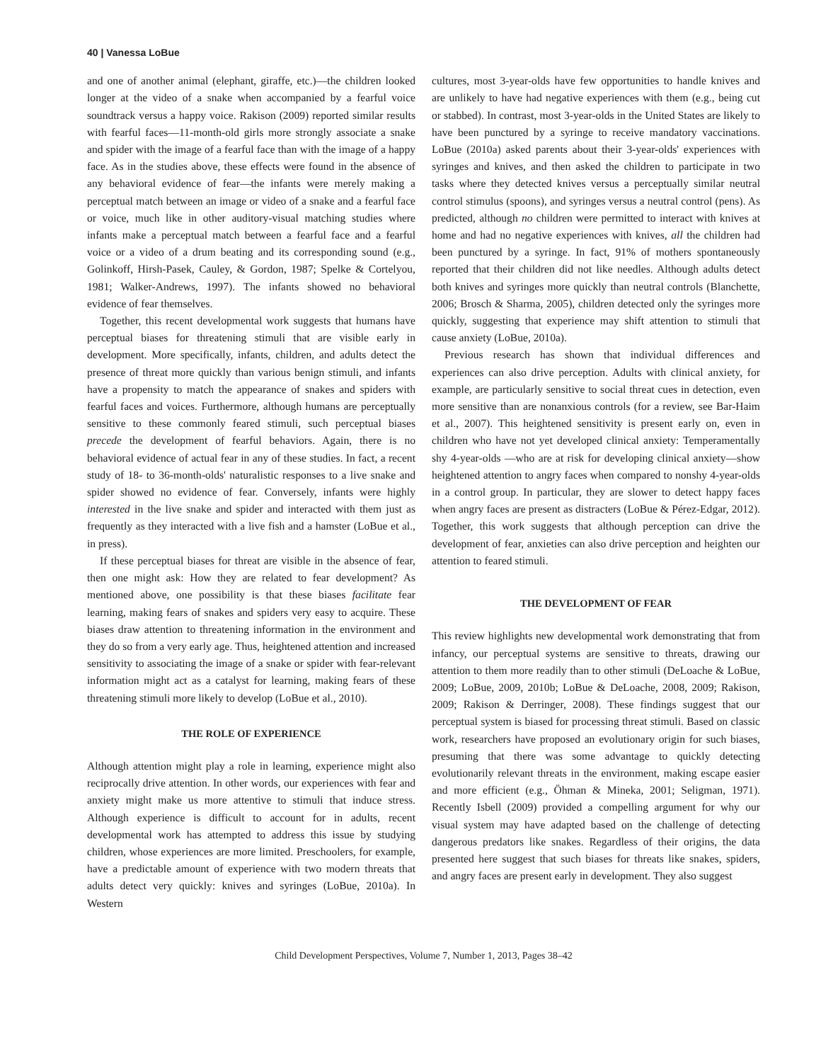40 | Vanessa LoBue
and one of another animal (elephant, giraffe, etc.)—the children looked longer at the video of a snake when accompanied by a fearful voice soundtrack versus a happy voice. Rakison (2009) reported similar results with fearful faces—11-month-old girls more strongly associate a snake and spider with the image of a fearful face than with the image of a happy face. As in the studies above, these effects were found in the absence of any behavioral evidence of fear—the infants were merely making a perceptual match between an image or video of a snake and a fearful face or voice, much like in other auditory-visual matching studies where infants make a perceptual match between a fearful face and a fearful voice or a video of a drum beating and its corresponding sound (e.g., Golinkoff, Hirsh-Pasek, Cauley, & Gordon, 1987; Spelke & Cortelyou, 1981; Walker-Andrews, 1997). The infants showed no behavioral evidence of fear themselves.
Together, this recent developmental work suggests that humans have perceptual biases for threatening stimuli that are visible early in development. More specifically, infants, children, and adults detect the presence of threat more quickly than various benign stimuli, and infants have a propensity to match the appearance of snakes and spiders with fearful faces and voices. Furthermore, although humans are perceptually sensitive to these commonly feared stimuli, such perceptual biases precede the development of fearful behaviors. Again, there is no behavioral evidence of actual fear in any of these studies. In fact, a recent study of 18- to 36-month-olds' naturalistic responses to a live snake and spider showed no evidence of fear. Conversely, infants were highly interested in the live snake and spider and interacted with them just as frequently as they interacted with a live fish and a hamster (LoBue et al., in press).
If these perceptual biases for threat are visible in the absence of fear, then one might ask: How they are related to fear development? As mentioned above, one possibility is that these biases facilitate fear learning, making fears of snakes and spiders very easy to acquire. These biases draw attention to threatening information in the environment and they do so from a very early age. Thus, heightened attention and increased sensitivity to associating the image of a snake or spider with fear-relevant information might act as a catalyst for learning, making fears of these threatening stimuli more likely to develop (LoBue et al., 2010).
THE ROLE OF EXPERIENCE
Although attention might play a role in learning, experience might also reciprocally drive attention. In other words, our experiences with fear and anxiety might make us more attentive to stimuli that induce stress. Although experience is difficult to account for in adults, recent developmental work has attempted to address this issue by studying children, whose experiences are more limited. Preschoolers, for example, have a predictable amount of experience with two modern threats that adults detect very quickly: knives and syringes (LoBue, 2010a). In Western
cultures, most 3-year-olds have few opportunities to handle knives and are unlikely to have had negative experiences with them (e.g., being cut or stabbed). In contrast, most 3-year-olds in the United States are likely to have been punctured by a syringe to receive mandatory vaccinations. LoBue (2010a) asked parents about their 3-year-olds' experiences with syringes and knives, and then asked the children to participate in two tasks where they detected knives versus a perceptually similar neutral control stimulus (spoons), and syringes versus a neutral control (pens). As predicted, although no children were permitted to interact with knives at home and had no negative experiences with knives, all the children had been punctured by a syringe. In fact, 91% of mothers spontaneously reported that their children did not like needles. Although adults detect both knives and syringes more quickly than neutral controls (Blanchette, 2006; Brosch & Sharma, 2005), children detected only the syringes more quickly, suggesting that experience may shift attention to stimuli that cause anxiety (LoBue, 2010a).
Previous research has shown that individual differences and experiences can also drive perception. Adults with clinical anxiety, for example, are particularly sensitive to social threat cues in detection, even more sensitive than are nonanxious controls (for a review, see Bar-Haim et al., 2007). This heightened sensitivity is present early on, even in children who have not yet developed clinical anxiety: Temperamentally shy 4-year-olds —who are at risk for developing clinical anxiety—show heightened attention to angry faces when compared to nonshy 4-year-olds in a control group. In particular, they are slower to detect happy faces when angry faces are present as distracters (LoBue & Pérez-Edgar, 2012). Together, this work suggests that although perception can drive the development of fear, anxieties can also drive perception and heighten our attention to feared stimuli.
THE DEVELOPMENT OF FEAR
This review highlights new developmental work demonstrating that from infancy, our perceptual systems are sensitive to threats, drawing our attention to them more readily than to other stimuli (DeLoache & LoBue, 2009; LoBue, 2009, 2010b; LoBue & DeLoache, 2008, 2009; Rakison, 2009; Rakison & Derringer, 2008). These findings suggest that our perceptual system is biased for processing threat stimuli. Based on classic work, researchers have proposed an evolutionary origin for such biases, presuming that there was some advantage to quickly detecting evolutionarily relevant threats in the environment, making escape easier and more efficient (e.g., Öhman & Mineka, 2001; Seligman, 1971). Recently Isbell (2009) provided a compelling argument for why our visual system may have adapted based on the challenge of detecting dangerous predators like snakes. Regardless of their origins, the data presented here suggest that such biases for threats like snakes, spiders, and angry faces are present early in development. They also suggest
Child Development Perspectives, Volume 7, Number 1, 2013, Pages 38–42